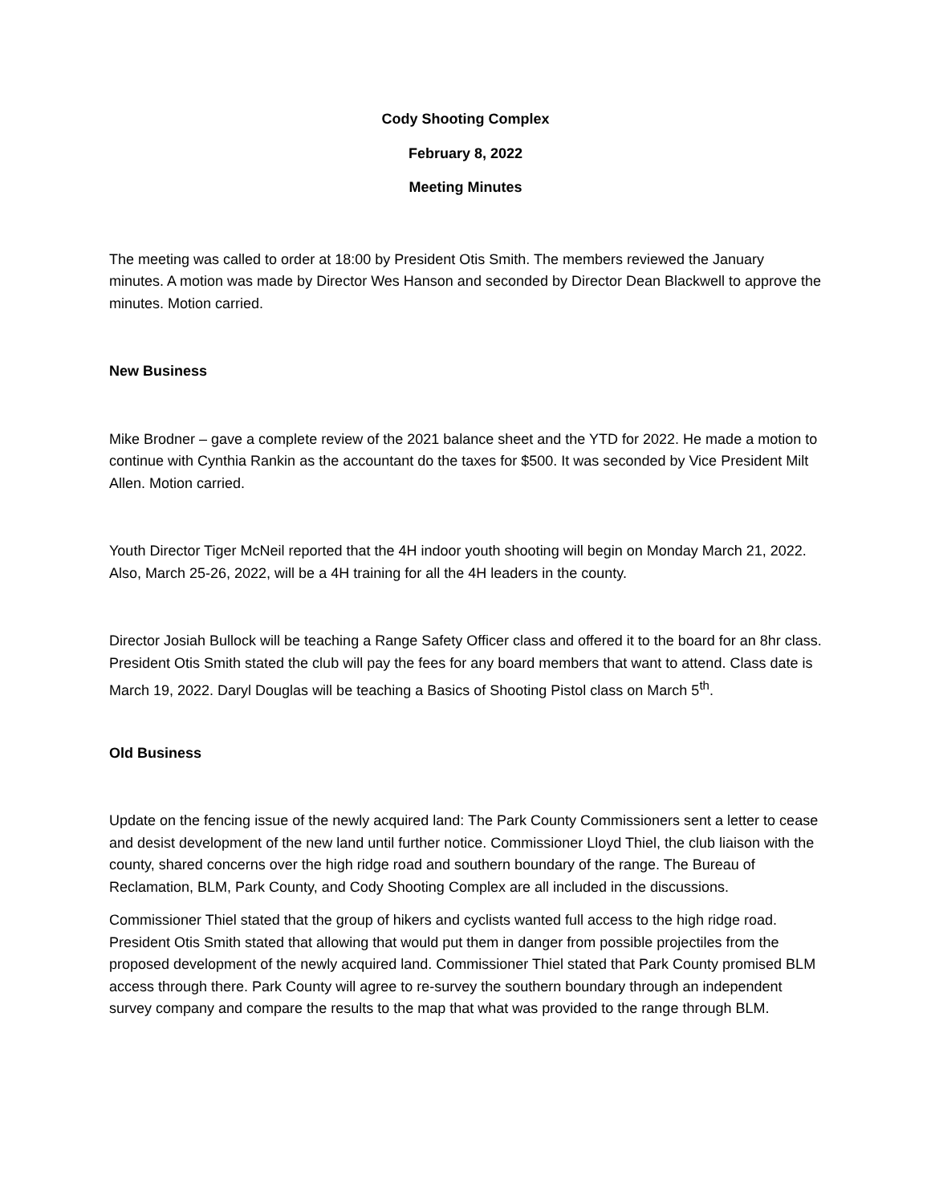Cody Shooting Complex
February 8, 2022
Meeting Minutes
The meeting was called to order at 18:00 by President Otis Smith. The members reviewed the January minutes. A motion was made by Director Wes Hanson and seconded by Director Dean Blackwell to approve the minutes. Motion carried.
New Business
Mike Brodner – gave a complete review of the 2021 balance sheet and the YTD for 2022. He made a motion to continue with Cynthia Rankin as the accountant do the taxes for $500. It was seconded by Vice President Milt Allen. Motion carried.
Youth Director Tiger McNeil reported that the 4H indoor youth shooting will begin on Monday March 21, 2022. Also, March 25-26, 2022, will be a 4H training for all the 4H leaders in the county.
Director Josiah Bullock will be teaching a Range Safety Officer class and offered it to the board for an 8hr class. President Otis Smith stated the club will pay the fees for any board members that want to attend. Class date is March 19, 2022. Daryl Douglas will be teaching a Basics of Shooting Pistol class on March 5<sup>th</sup>.
Old Business
Update on the fencing issue of the newly acquired land: The Park County Commissioners sent a letter to cease and desist development of the new land until further notice. Commissioner Lloyd Thiel, the club liaison with the county, shared concerns over the high ridge road and southern boundary of the range. The Bureau of Reclamation, BLM, Park County, and Cody Shooting Complex are all included in the discussions.
Commissioner Thiel stated that the group of hikers and cyclists wanted full access to the high ridge road. President Otis Smith stated that allowing that would put them in danger from possible projectiles from the proposed development of the newly acquired land. Commissioner Thiel stated that Park County promised BLM access through there. Park County will agree to re-survey the southern boundary through an independent survey company and compare the results to the map that what was provided to the range through BLM.